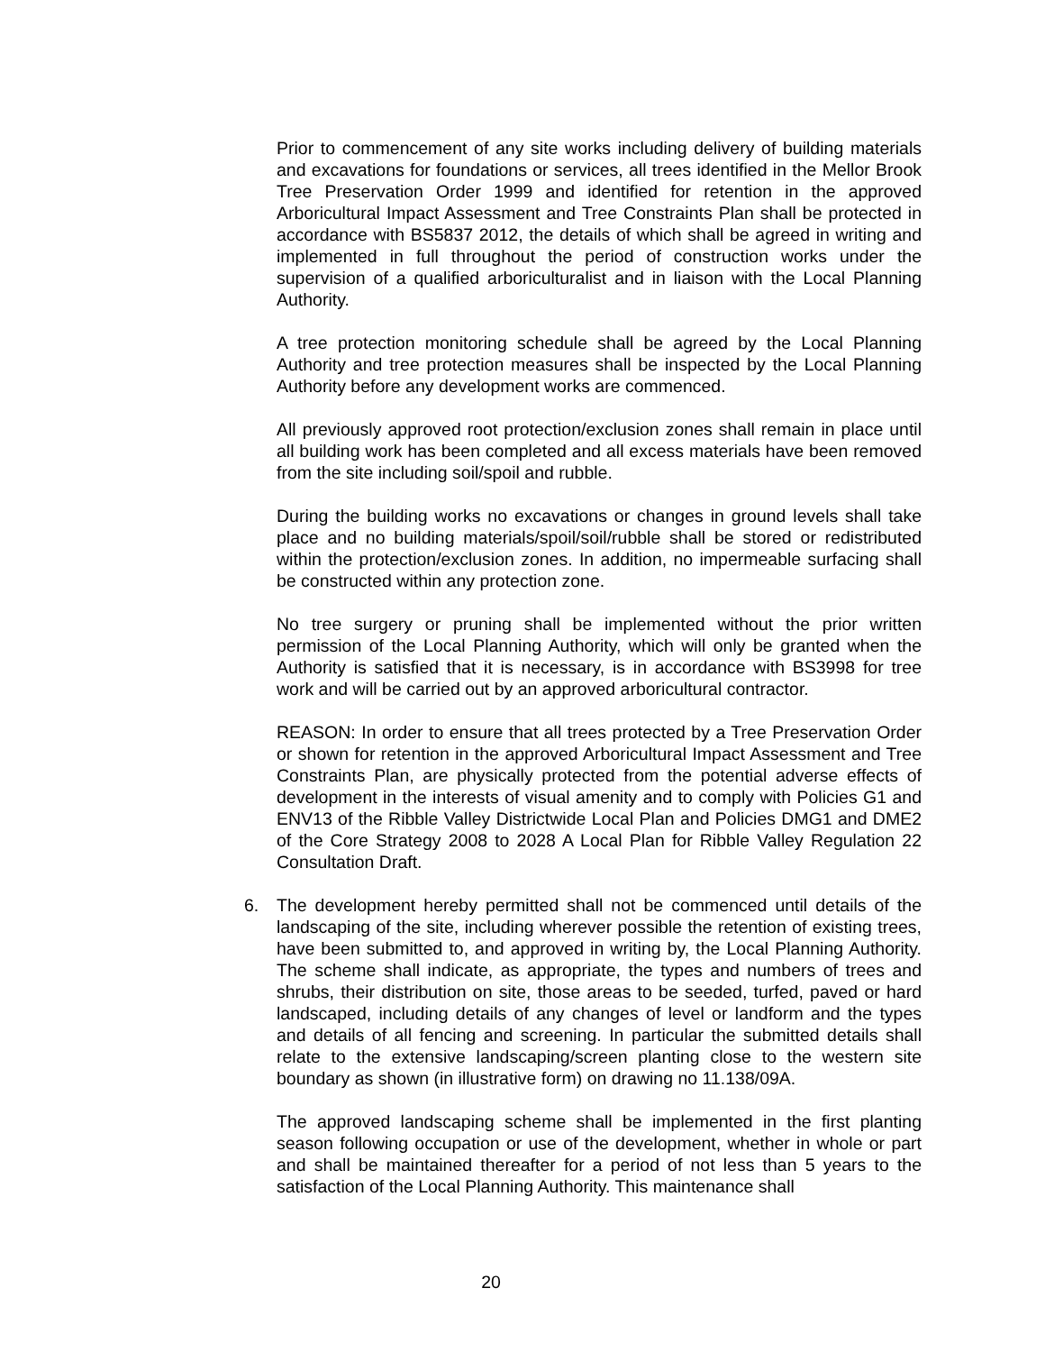Prior to commencement of any site works including delivery of building materials and excavations for foundations or services, all trees identified in the Mellor Brook Tree Preservation Order 1999 and identified for retention in the approved Arboricultural Impact Assessment and Tree Constraints Plan shall be protected in accordance with BS5837 2012, the details of which shall be agreed in writing and implemented in full throughout the period of construction works under the supervision of a qualified arboriculturalist and in liaison with the Local Planning Authority.
A tree protection monitoring schedule shall be agreed by the Local Planning Authority and tree protection measures shall be inspected by the Local Planning Authority before any development works are commenced.
All previously approved root protection/exclusion zones shall remain in place until all building work has been completed and all excess materials have been removed from the site including soil/spoil and rubble.
During the building works no excavations or changes in ground levels shall take place and no building materials/spoil/soil/rubble shall be stored or redistributed within the protection/exclusion zones. In addition, no impermeable surfacing shall be constructed within any protection zone.
No tree surgery or pruning shall be implemented without the prior written permission of the Local Planning Authority, which will only be granted when the Authority is satisfied that it is necessary, is in accordance with BS3998 for tree work and will be carried out by an approved arboricultural contractor.
REASON: In order to ensure that all trees protected by a Tree Preservation Order or shown for retention in the approved Arboricultural Impact Assessment and Tree Constraints Plan, are physically protected from the potential adverse effects of development in the interests of visual amenity and to comply with Policies G1 and ENV13 of the Ribble Valley Districtwide Local Plan and Policies DMG1 and DME2 of the Core Strategy 2008 to 2028 A Local Plan for Ribble Valley Regulation 22 Consultation Draft.
6. The development hereby permitted shall not be commenced until details of the landscaping of the site, including wherever possible the retention of existing trees, have been submitted to, and approved in writing by, the Local Planning Authority. The scheme shall indicate, as appropriate, the types and numbers of trees and shrubs, their distribution on site, those areas to be seeded, turfed, paved or hard landscaped, including details of any changes of level or landform and the types and details of all fencing and screening. In particular the submitted details shall relate to the extensive landscaping/screen planting close to the western site boundary as shown (in illustrative form) on drawing no 11.138/09A.
The approved landscaping scheme shall be implemented in the first planting season following occupation or use of the development, whether in whole or part and shall be maintained thereafter for a period of not less than 5 years to the satisfaction of the Local Planning Authority. This maintenance shall
20